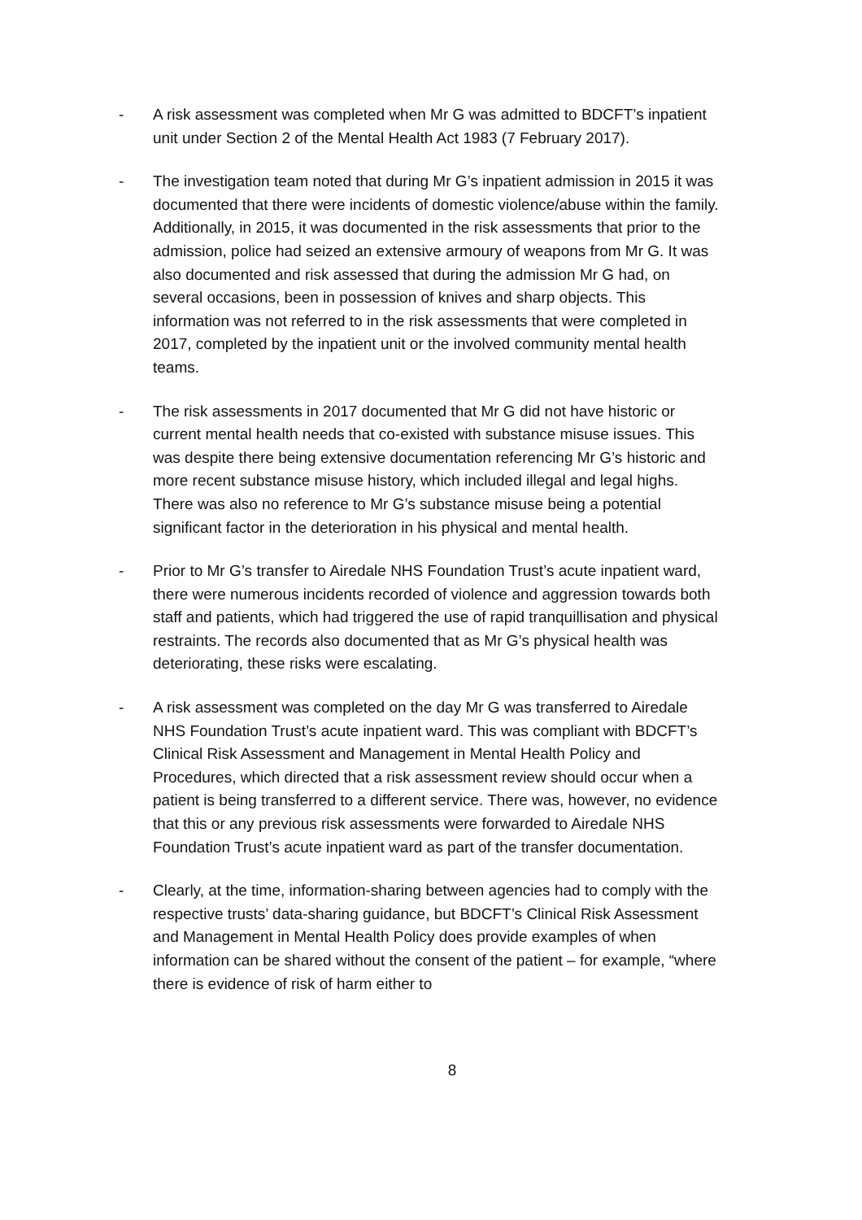- A risk assessment was completed when Mr G was admitted to BDCFT’s inpatient unit under Section 2 of the Mental Health Act 1983 (7 February 2017).
- The investigation team noted that during Mr G’s inpatient admission in 2015 it was documented that there were incidents of domestic violence/abuse within the family. Additionally, in 2015, it was documented in the risk assessments that prior to the admission, police had seized an extensive armoury of weapons from Mr G. It was also documented and risk assessed that during the admission Mr G had, on several occasions, been in possession of knives and sharp objects. This information was not referred to in the risk assessments that were completed in 2017, completed by the inpatient unit or the involved community mental health teams.
- The risk assessments in 2017 documented that Mr G did not have historic or current mental health needs that co-existed with substance misuse issues. This was despite there being extensive documentation referencing Mr G’s historic and more recent substance misuse history, which included illegal and legal highs. There was also no reference to Mr G’s substance misuse being a potential significant factor in the deterioration in his physical and mental health.
- Prior to Mr G’s transfer to Airedale NHS Foundation Trust’s acute inpatient ward, there were numerous incidents recorded of violence and aggression towards both staff and patients, which had triggered the use of rapid tranquillisation and physical restraints. The records also documented that as Mr G’s physical health was deteriorating, these risks were escalating.
- A risk assessment was completed on the day Mr G was transferred to Airedale NHS Foundation Trust’s acute inpatient ward. This was compliant with BDCFT’s Clinical Risk Assessment and Management in Mental Health Policy and Procedures, which directed that a risk assessment review should occur when a patient is being transferred to a different service. There was, however, no evidence that this or any previous risk assessments were forwarded to Airedale NHS Foundation Trust’s acute inpatient ward as part of the transfer documentation.
- Clearly, at the time, information-sharing between agencies had to comply with the respective trusts’ data-sharing guidance, but BDCFT’s Clinical Risk Assessment and Management in Mental Health Policy does provide examples of when information can be shared without the consent of the patient – for example, “where there is evidence of risk of harm either to
8